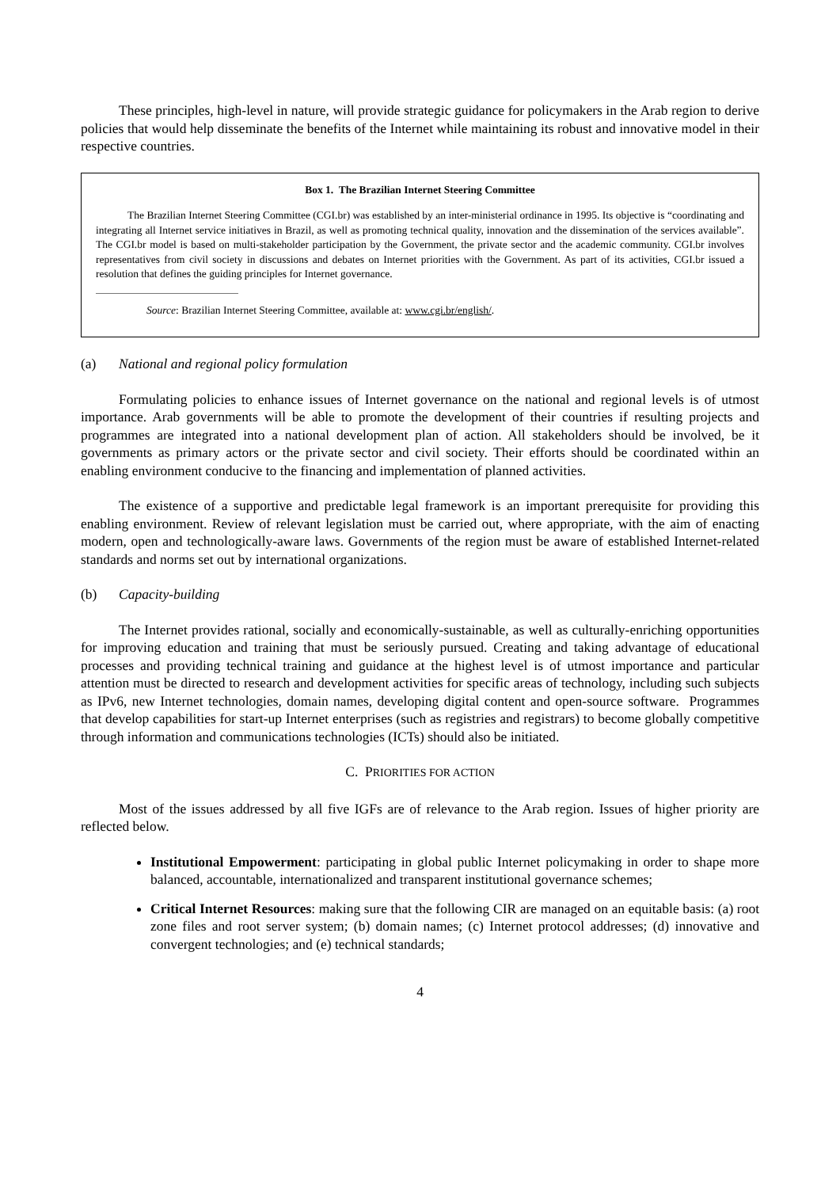These principles, high-level in nature, will provide strategic guidance for policymakers in the Arab region to derive policies that would help disseminate the benefits of the Internet while maintaining its robust and innovative model in their respective countries.
Box 1. The Brazilian Internet Steering Committee
The Brazilian Internet Steering Committee (CGI.br) was established by an inter-ministerial ordinance in 1995. Its objective is “coordinating and integrating all Internet service initiatives in Brazil, as well as promoting technical quality, innovation and the dissemination of the services available”. The CGI.br model is based on multi-stakeholder participation by the Government, the private sector and the academic community. CGI.br involves representatives from civil society in discussions and debates on Internet priorities with the Government. As part of its activities, CGI.br issued a resolution that defines the guiding principles for Internet governance.
Source: Brazilian Internet Steering Committee, available at: www.cgi.br/english/.
(a) National and regional policy formulation
Formulating policies to enhance issues of Internet governance on the national and regional levels is of utmost importance. Arab governments will be able to promote the development of their countries if resulting projects and programmes are integrated into a national development plan of action. All stakeholders should be involved, be it governments as primary actors or the private sector and civil society. Their efforts should be coordinated within an enabling environment conducive to the financing and implementation of planned activities.
The existence of a supportive and predictable legal framework is an important prerequisite for providing this enabling environment. Review of relevant legislation must be carried out, where appropriate, with the aim of enacting modern, open and technologically-aware laws. Governments of the region must be aware of established Internet-related standards and norms set out by international organizations.
(b) Capacity-building
The Internet provides rational, socially and economically-sustainable, as well as culturally-enriching opportunities for improving education and training that must be seriously pursued. Creating and taking advantage of educational processes and providing technical training and guidance at the highest level is of utmost importance and particular attention must be directed to research and development activities for specific areas of technology, including such subjects as IPv6, new Internet technologies, domain names, developing digital content and open-source software. Programmes that develop capabilities for start-up Internet enterprises (such as registries and registrars) to become globally competitive through information and communications technologies (ICTs) should also be initiated.
C. PRIORITIES FOR ACTION
Most of the issues addressed by all five IGFs are of relevance to the Arab region. Issues of higher priority are reflected below.
Institutional Empowerment: participating in global public Internet policymaking in order to shape more balanced, accountable, internationalized and transparent institutional governance schemes;
Critical Internet Resources: making sure that the following CIR are managed on an equitable basis: (a) root zone files and root server system; (b) domain names; (c) Internet protocol addresses; (d) innovative and convergent technologies; and (e) technical standards;
4